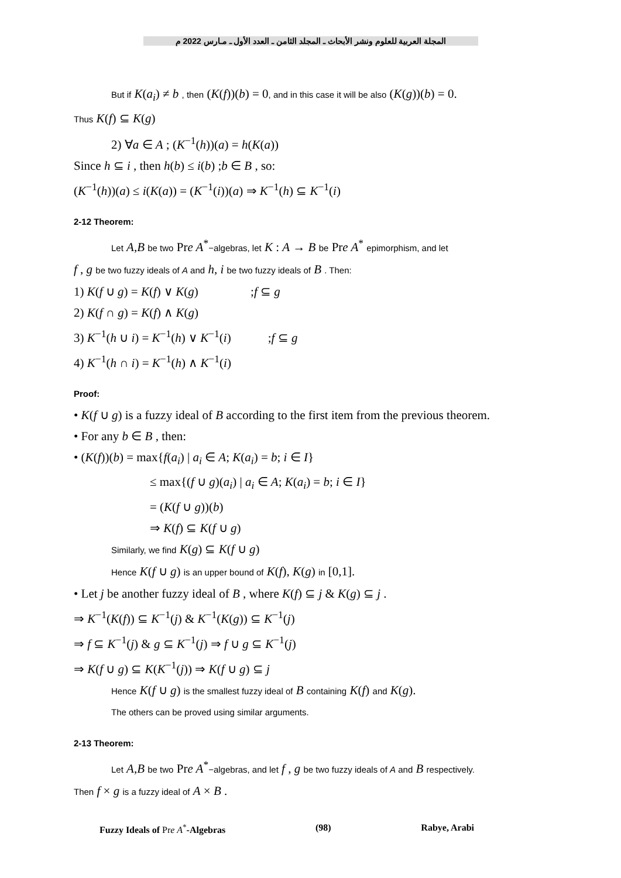المجلة العربية للعلوم ونشر الأبحاث ـ المجلد الثامن ـ العدد الأول ـ مـارس 2022 م
But if K(a<sub>i</sub>) ≠ b , then (K(f))(b) = 0, and in this case it will be also (K(g))(b) = 0.
Thus K(f) ⊆ K(g)
2) ∀a ∈ A ; (K<sup>−1</sup>(h))(a) = h(K(a))
Since h ⊆ i , then h(b) ≤ i(b) ;b ∈ B , so:
(K<sup>−1</sup>(h))(a) ≤ i(K(a)) = (K<sup>−1</sup>(i))(a) ⇒ K<sup>−1</sup>(h) ⊆ K<sup>−1</sup>(i)
2-12 Theorem:
Let A,B be two Pre A<sup>*</sup>−algebras, let K : A → B be Pre A<sup>*</sup> epimorphism, and let
f , g be two fuzzy ideals of A and h, i be two fuzzy ideals of B . Then:
1) K(f ∪ g) = K(f) ∨ K(g) ;f ⊆ g
2) K(f ∩ g) = K(f) ∧ K(g)
3) K<sup>−1</sup>(h ∪ i) = K<sup>−1</sup>(h) ∨ K<sup>−1</sup>(i) ;f ⊆ g
4) K<sup>−1</sup>(h ∩ i) = K<sup>−1</sup>(h) ∧ K<sup>−1</sup>(i)
Proof:
• K(f ∪ g) is a fuzzy ideal of B according to the first item from the previous theorem.
• For any b ∈ B , then:
• (K(f))(b) = max{f(a<sub>i</sub>) | a<sub>i</sub> ∈ A; K(a<sub>i</sub>) = b; i ∈ I}
≤ max{(f ∪ g)(a<sub>i</sub>) | a<sub>i</sub> ∈ A; K(a<sub>i</sub>) = b; i ∈ I}
= (K(f ∪ g))(b)
⇒ K(f) ⊆ K(f ∪ g)
Similarly, we find K(g) ⊆ K(f ∪ g)
Hence K(f ∪ g) is an upper bound of K(f), K(g) in [0,1].
• Let j be another fuzzy ideal of B , where K(f) ⊆ j & K(g) ⊆ j .
⇒ K<sup>−1</sup>(K(f)) ⊆ K<sup>−1</sup>(j) & K<sup>−1</sup>(K(g)) ⊆ K<sup>−1</sup>(j)
⇒ f ⊆ K<sup>−1</sup>(j) & g ⊆ K<sup>−1</sup>(j) ⇒ f ∪ g ⊆ K<sup>−1</sup>(j)
⇒ K(f ∪ g) ⊆ K(K<sup>−1</sup>(j)) ⇒ K(f ∪ g) ⊆ j
Hence K(f ∪ g) is the smallest fuzzy ideal of B containing K(f) and K(g).
The others can be proved using similar arguments.
2-13 Theorem:
Let A,B be two Pre A<sup>*</sup>−algebras, and let f , g be two fuzzy ideals of A and B respectively.
Then f × g is a fuzzy ideal of A × B .
Fuzzy Ideals of Pre A<sup>*</sup>-Algebras (98) Rabye, Arabi